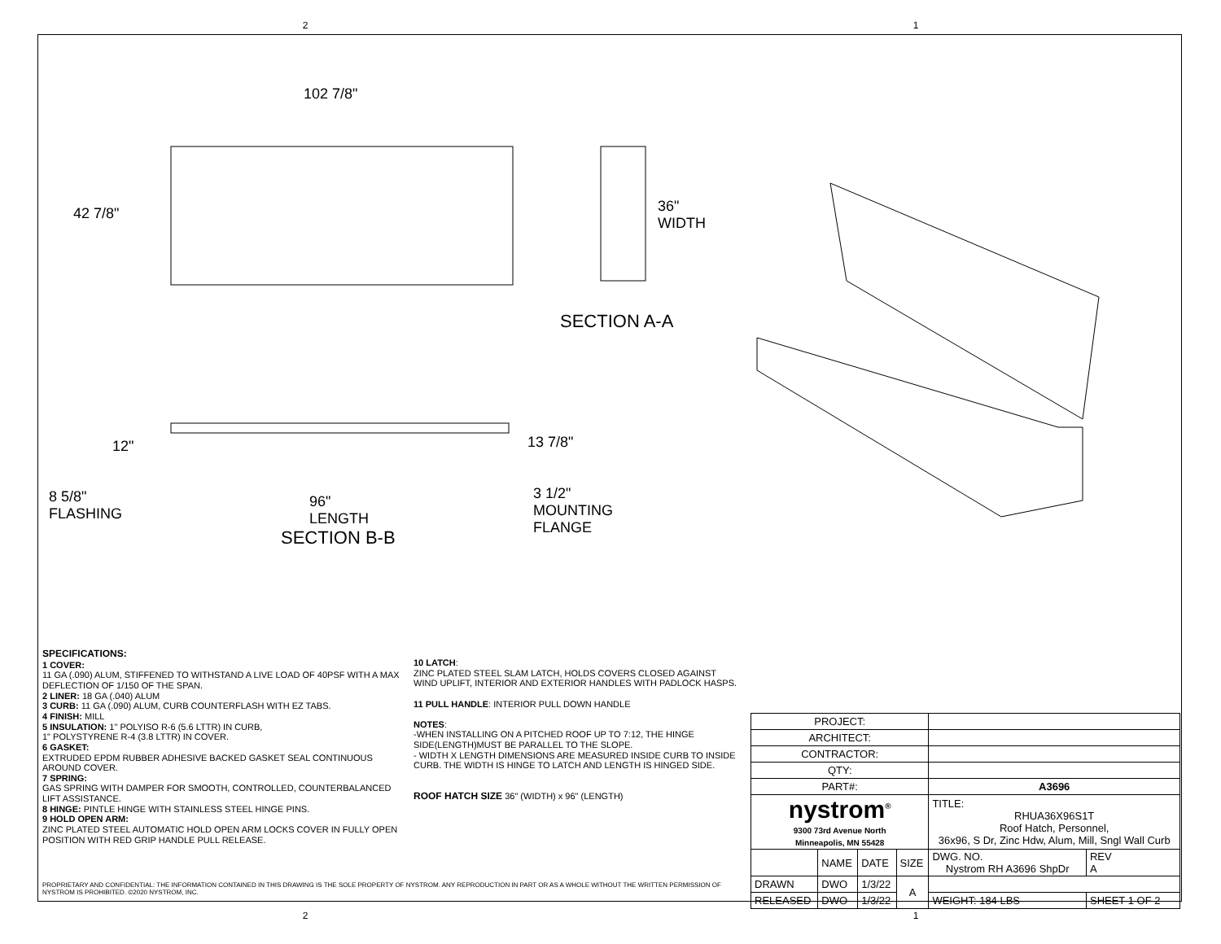2 1
102 7/8"
42 7/8"
36"
WIDTH
SECTION A-A
12" 13 7/8"
8 5/8"
FLASHING
96"
LENGTH
3 1/2"
MOUNTING
FLANGE
SECTION B-B
SPECIFICATIONS:
1 COVER:
11 GA (.090) ALUM, STIFFENED TO WITHSTAND A LIVE LOAD OF 40PSF WITH A MAX DEFLECTION OF 1/150 OF THE SPAN.
2 LINER: 18 GA (.040) ALUM
3 CURB: 11 GA (.090) ALUM, CURB COUNTERFLASH WITH EZ TABS.
4 FINISH: MILL
5 INSULATION: 1" POLYISO R-6 (5.6 LTTR) IN CURB,
1" POLYSTYRENE R-4 (3.8 LTTR) IN COVER.
6 GASKET:
EXTRUDED EPDM RUBBER ADHESIVE BACKED GASKET SEAL CONTINUOUS AROUND COVER.
7 SPRING:
GAS SPRING WITH DAMPER FOR SMOOTH, CONTROLLED, COUNTERBALANCED LIFT ASSISTANCE.
8 HINGE: PINTLE HINGE WITH STAINLESS STEEL HINGE PINS.
9 HOLD OPEN ARM:
ZINC PLATED STEEL AUTOMATIC HOLD OPEN ARM LOCKS COVER IN FULLY OPEN POSITION WITH RED GRIP HANDLE PULL RELEASE.
10 LATCH:
ZINC PLATED STEEL SLAM LATCH, HOLDS COVERS CLOSED AGAINST WIND UPLIFT, INTERIOR AND EXTERIOR HANDLES WITH PADLOCK HASPS.
11 PULL HANDLE: INTERIOR PULL DOWN HANDLE
NOTES:
-WHEN INSTALLING ON A PITCHED ROOF UP TO 7:12, THE HINGE SIDE(LENGTH)MUST BE PARALLEL TO THE SLOPE.
- WIDTH X LENGTH DIMENSIONS ARE MEASURED INSIDE CURB TO INSIDE CURB. THE WIDTH IS HINGE TO LATCH AND LENGTH IS HINGED SIDE.
ROOF HATCH SIZE 36" (WIDTH) x 96" (LENGTH)
PROPRIETARY AND CONFIDENTIAL: THE INFORMATION CONTAINED IN THIS DRAWING IS THE SOLE PROPERTY OF NYSTROM. ANY REPRODUCTION IN PART OR AS A WHOLE WITHOUT THE WRITTEN PERMISSION OF NYSTROM IS PROHIBITED. ©2020 NYSTROM, INC.
| PROJECT: | | | | | |
| ARCHITECT: | | | | | |
| CONTRACTOR: | | | | | |
| QTY: | | | | | |
| PART#: | | | | A3696 | |
| nystrom<sup>®</sup> 9300 73rd Avenue North Minneapolis, MN 55428 | | | | TITLE: RHUA36X96S1T Roof Hatch, Personnel, 36x96, S Dr, Zinc Hdw, Alum, Mill, Sngl Wall Curb | |
| | NAME | DATE | SIZE | DWG. NO. Nystrom RH A3696 ShpDr | REV A |
| DRAWN | DWO | 1/3/22 | A | | |
| RELEASED | DWO | 1/3/22 | | WEIGHT: 184 LBS | SHEET 1 OF 2 |
2 1